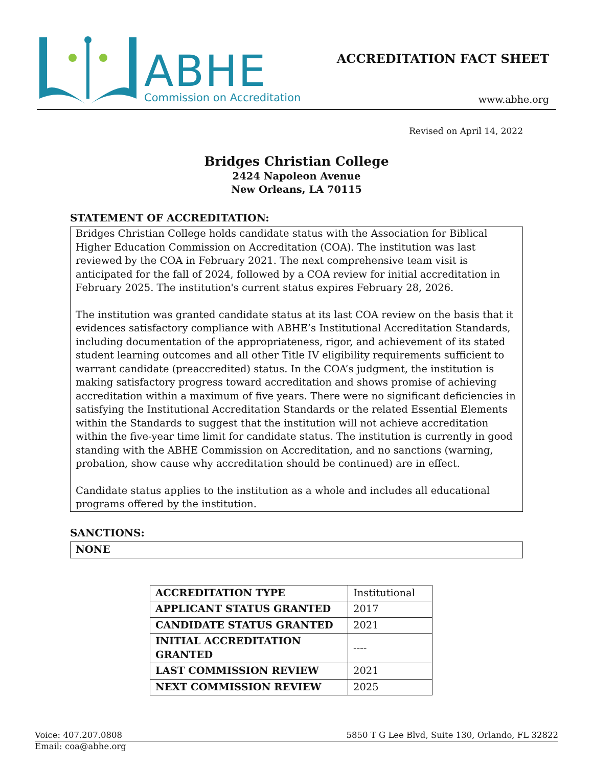ABHE
Commission on Accreditation
ACCREDITATION FACT SHEET
www.abhe.org
Revised on April 14, 2022
Bridges Christian College
2424 Napoleon Avenue
New Orleans, LA 70115
STATEMENT OF ACCREDITATION:
Bridges Christian College holds candidate status with the Association for Biblical Higher Education Commission on Accreditation (COA). The institution was last reviewed by the COA in February 2021. The next comprehensive team visit is anticipated for the fall of 2024, followed by a COA review for initial accreditation in February 2025. The institution's current status expires February 28, 2026.
The institution was granted candidate status at its last COA review on the basis that it evidences satisfactory compliance with ABHE’s Institutional Accreditation Standards, including documentation of the appropriateness, rigor, and achievement of its stated student learning outcomes and all other Title IV eligibility requirements sufficient to warrant candidate (preaccredited) status. In the COA’s judgment, the institution is making satisfactory progress toward accreditation and shows promise of achieving accreditation within a maximum of five years. There were no significant deficiencies in satisfying the Institutional Accreditation Standards or the related Essential Elements within the Standards to suggest that the institution will not achieve accreditation within the five-year time limit for candidate status. The institution is currently in good standing with the ABHE Commission on Accreditation, and no sanctions (warning, probation, show cause why accreditation should be continued) are in effect.
Candidate status applies to the institution as a whole and includes all educational programs offered by the institution.
SANCTIONS:
NONE
| ACCREDITATION TYPE | Institutional |
| APPLICANT STATUS GRANTED | 2017 |
| CANDIDATE STATUS GRANTED | 2021 |
| INITIAL ACCREDITATION GRANTED | ---- |
| LAST COMMISSION REVIEW | 2021 |
| NEXT COMMISSION REVIEW | 2025 |
Voice: 407.207.0808 5850 T G Lee Blvd, Suite 130, Orlando, FL 32822
Email: coa@abhe.org